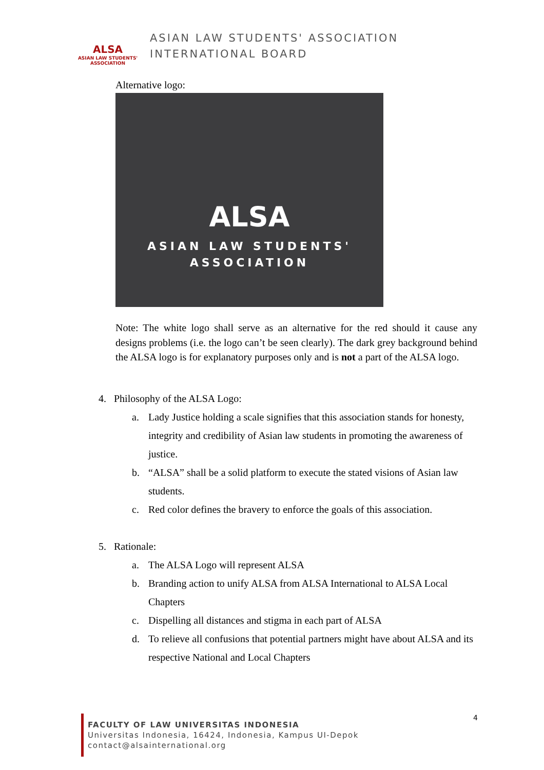ALSA
ASIAN LAW STUDENTS' ASSOCIATION
ASIAN LAW STUDENTS' ASSOCIATION
INTERNATIONAL BOARD
Alternative logo:
ALSA
ASIAN LAW STUDENTS'
ASSOCIATION
Note: The white logo shall serve as an alternative for the red should it cause any designs problems (i.e. the logo can’t be seen clearly). The dark grey background behind the ALSA logo is for explanatory purposes only and is not a part of the ALSA logo.
4. Philosophy of the ALSA Logo:
a. Lady Justice holding a scale signifies that this association stands for honesty, integrity and credibility of Asian law students in promoting the awareness of justice.
b. “ALSA” shall be a solid platform to execute the stated visions of Asian law students.
c. Red color defines the bravery to enforce the goals of this association.
5. Rationale:
a. The ALSA Logo will represent ALSA
b. Branding action to unify ALSA from ALSA International to ALSA Local Chapters
c. Dispelling all distances and stigma in each part of ALSA
d. To relieve all confusions that potential partners might have about ALSA and its respective National and Local Chapters
4
FACULTY OF LAW UNIVERSITAS INDONESIA
Universitas Indonesia, 16424, Indonesia, Kampus UI-Depok
contact@alsainternational.org